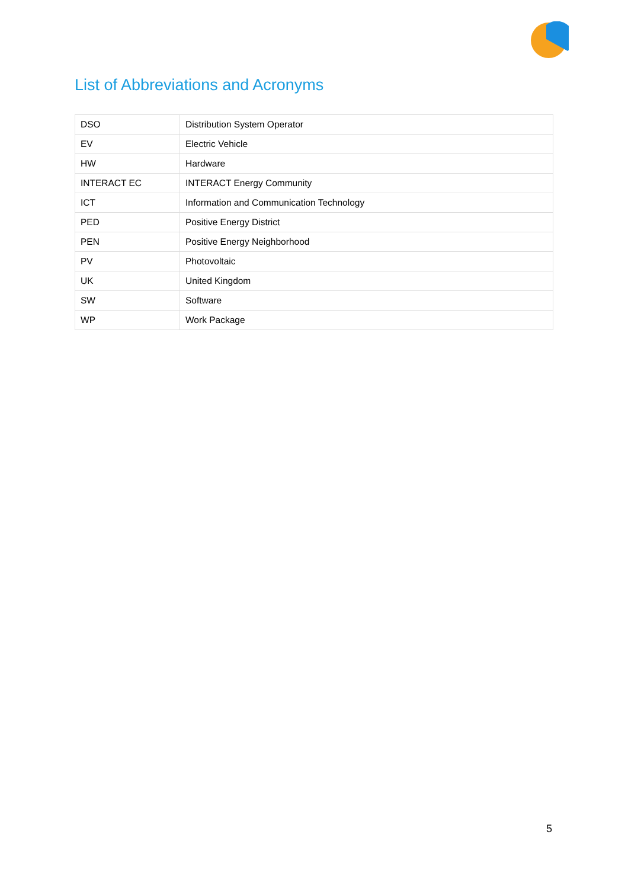List of Abbreviations and Acronyms
| DSO | Distribution System Operator |
| EV | Electric Vehicle |
| HW | Hardware |
| INTERACT EC | INTERACT Energy Community |
| ICT | Information and Communication Technology |
| PED | Positive Energy District |
| PEN | Positive Energy Neighborhood |
| PV | Photovoltaic |
| UK | United Kingdom |
| SW | Software |
| WP | Work Package |
5